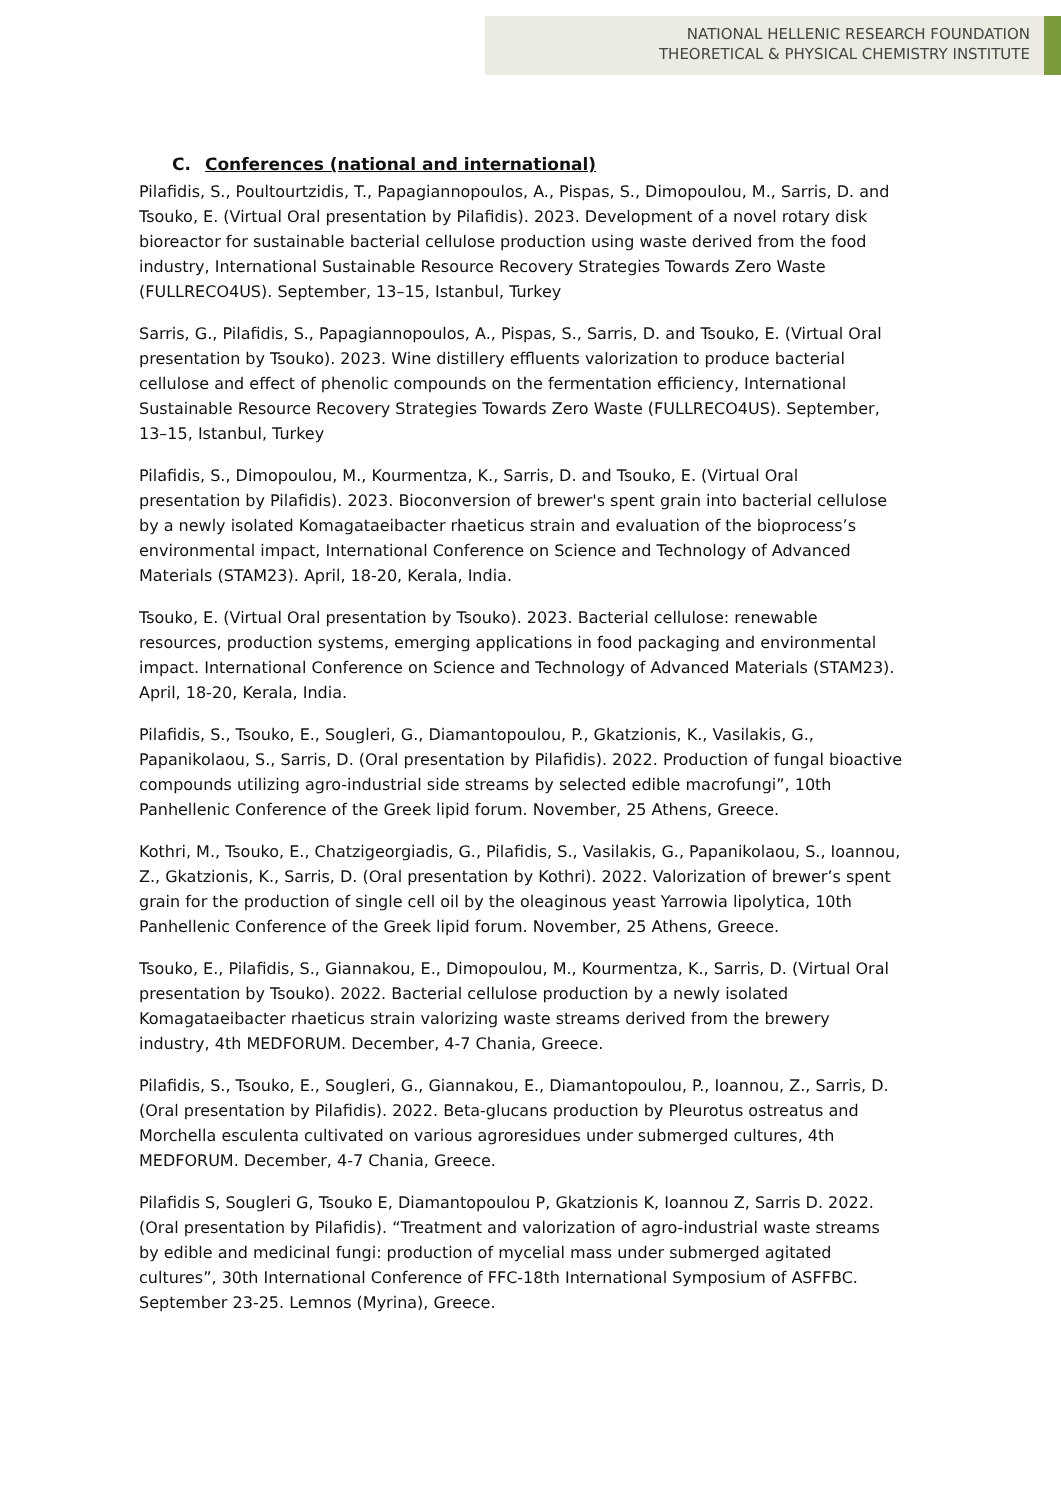NATIONAL HELLENIC RESEARCH FOUNDATION
THEORETICAL & PHYSICAL CHEMISTRY INSTITUTE
C. Conferences (national and international)
Pilafidis, S., Poultourtzidis, T., Papagiannopoulos, A., Pispas, S., Dimopoulou, M., Sarris, D. and Tsouko, E. (Virtual Oral presentation by Pilafidis). 2023. Development of a novel rotary disk bioreactor for sustainable bacterial cellulose production using waste derived from the food industry, International Sustainable Resource Recovery Strategies Towards Zero Waste (FULLRECO4US). September, 13–15, Istanbul, Turkey
Sarris, G., Pilafidis, S., Papagiannopoulos, A., Pispas, S., Sarris, D. and Tsouko, E. (Virtual Oral presentation by Tsouko). 2023. Wine distillery effluents valorization to produce bacterial cellulose and effect of phenolic compounds on the fermentation efficiency, International Sustainable Resource Recovery Strategies Towards Zero Waste (FULLRECO4US). September, 13–15, Istanbul, Turkey
Pilafidis, S., Dimopoulou, M., Kourmentza, K., Sarris, D. and Tsouko, E. (Virtual Oral presentation by Pilafidis). 2023. Bioconversion of brewer's spent grain into bacterial cellulose by a newly isolated Komagataeibacter rhaeticus strain and evaluation of the bioprocess’s environmental impact, International Conference on Science and Technology of Advanced Materials (STAM23). April, 18-20, Kerala, India.
Tsouko, E. (Virtual Oral presentation by Tsouko). 2023. Bacterial cellulose: renewable resources, production systems, emerging applications in food packaging and environmental impact. International Conference on Science and Technology of Advanced Materials (STAM23). April, 18-20, Kerala, India.
Pilafidis, S., Tsouko, E., Sougleri, G., Diamantopoulou, P., Gkatzionis, K., Vasilakis, G., Papanikolaou, S., Sarris, D. (Oral presentation by Pilafidis). 2022. Production of fungal bioactive compounds utilizing agro-industrial side streams by selected edible macrofungi”, 10th Panhellenic Conference of the Greek lipid forum. November, 25 Athens, Greece.
Kothri, M., Tsouko, E., Chatzigeorgiadis, G., Pilafidis, S., Vasilakis, G., Papanikolaou, S., Ioannou, Z., Gkatzionis, K., Sarris, D. (Oral presentation by Kothri). 2022. Valorization of brewer’s spent grain for the production of single cell oil by the oleaginous yeast Yarrowia lipolytica, 10th Panhellenic Conference of the Greek lipid forum. November, 25 Athens, Greece.
Tsouko, E., Pilafidis, S., Giannakou, E., Dimopoulou, M., Kourmentza, K., Sarris, D. (Virtual Oral presentation by Tsouko). 2022. Bacterial cellulose production by a newly isolated Komagataeibacter rhaeticus strain valorizing waste streams derived from the brewery industry, 4th MEDFORUM. December, 4-7 Chania, Greece.
Pilafidis, S., Tsouko, E., Sougleri, G., Giannakou, E., Diamantopoulou, P., Ioannou, Z., Sarris, D. (Oral presentation by Pilafidis). 2022. Beta-glucans production by Pleurotus ostreatus and Morchella esculenta cultivated on various agroresidues under submerged cultures, 4th MEDFORUM. December, 4-7 Chania, Greece.
Pilafidis S, Sougleri G, Tsouko E, Diamantopoulou P, Gkatzionis K, Ioannou Z, Sarris D. 2022. (Oral presentation by Pilafidis). “Treatment and valorization of agro-industrial waste streams by edible and medicinal fungi: production of mycelial mass under submerged agitated cultures”, 30th International Conference of FFC-18th International Symposium of ASFFBC. September 23-25. Lemnos (Myrina), Greece.